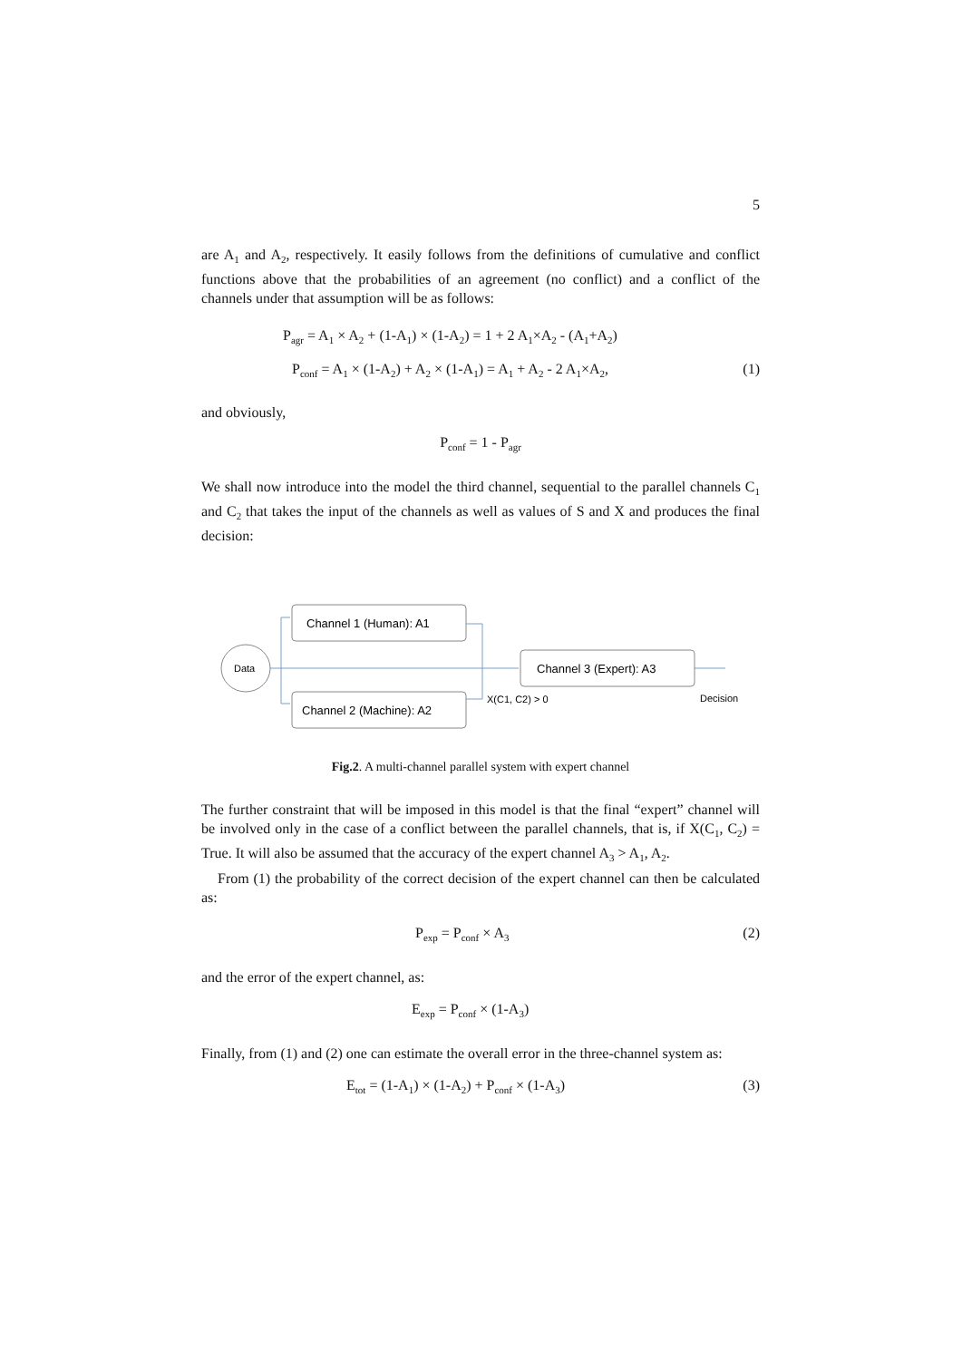5
are A<sub>1</sub> and A<sub>2</sub>, respectively. It easily follows from the definitions of cumulative and conflict functions above that the probabilities of an agreement (no conflict) and a conflict of the channels under that assumption will be as follows:
P<sub>agr</sub> = A<sub>1</sub> × A<sub>2</sub> + (1-A<sub>1</sub>) × (1-A<sub>2</sub>) = 1 + 2 A<sub>1</sub>×A<sub>2</sub> - (A<sub>1</sub>+A<sub>2</sub>)
P<sub>conf</sub> = A<sub>1</sub> × (1-A<sub>2</sub>) + A<sub>2</sub> × (1-A<sub>1</sub>) = A<sub>1</sub> + A<sub>2</sub> - 2 A<sub>1</sub>×A<sub>2</sub>,
(1)
and obviously,
P<sub>conf</sub> = 1 - P<sub>agr</sub>
We shall now introduce into the model the third channel, sequential to the parallel channels C<sub>1</sub> and C<sub>2</sub> that takes the input of the channels as well as values of S and X and produces the final decision:
Data
Channel 1 (Human): A1
Channel 2 (Machine): A2
Channel 3 (Expert): A3
X(C1, C2) > 0
Decision
Fig.2. A multi-channel parallel system with expert channel
The further constraint that will be imposed in this model is that the final “expert” channel will be involved only in the case of a conflict between the parallel channels, that is, if X(C<sub>1</sub>, C<sub>2</sub>) = True. It will also be assumed that the accuracy of the expert channel A<sub>3</sub> > A<sub>1</sub>, A<sub>2</sub>.
From (1) the probability of the correct decision of the expert channel can then be calculated as:
P<sub>exp</sub> = P<sub>conf</sub> × A<sub>3</sub>
(2)
and the error of the expert channel, as:
E<sub>exp</sub> = P<sub>conf</sub> × (1-A<sub>3</sub>)
Finally, from (1) and (2) one can estimate the overall error in the three-channel system as:
E<sub>tot</sub> = (1-A<sub>1</sub>) × (1-A<sub>2</sub>) + P<sub>conf</sub> × (1-A<sub>3</sub>)
(3)